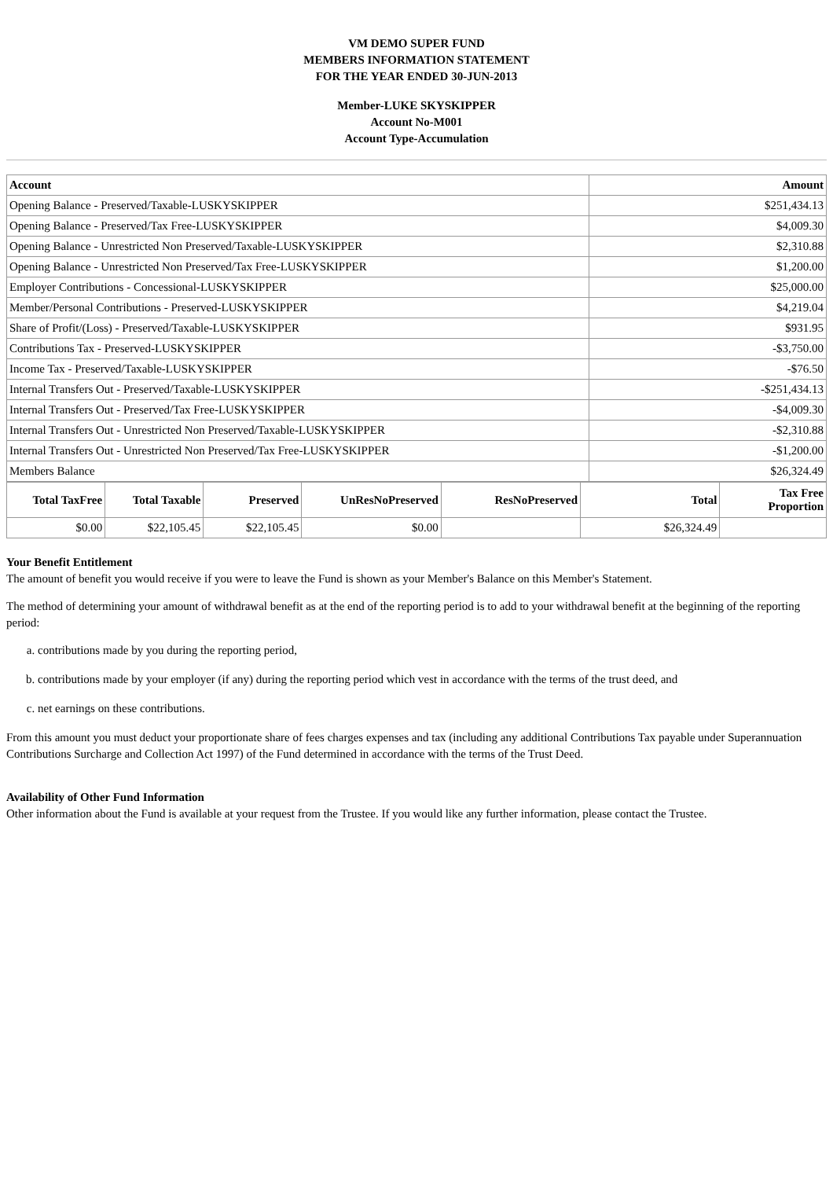VM DEMO SUPER FUND
MEMBERS INFORMATION STATEMENT
FOR THE YEAR ENDED 30-JUN-2013
Member-LUKE SKYSKIPPER
Account No-M001
Account Type-Accumulation
| Account | Amount |
| --- | --- |
| Opening Balance - Preserved/Taxable-LUSKYSKIPPER | $251,434.13 |
| Opening Balance - Preserved/Tax Free-LUSKYSKIPPER | $4,009.30 |
| Opening Balance - Unrestricted Non Preserved/Taxable-LUSKYSKIPPER | $2,310.88 |
| Opening Balance - Unrestricted Non Preserved/Tax Free-LUSKYSKIPPER | $1,200.00 |
| Employer Contributions - Concessional-LUSKYSKIPPER | $25,000.00 |
| Member/Personal Contributions - Preserved-LUSKYSKIPPER | $4,219.04 |
| Share of Profit/(Loss) - Preserved/Taxable-LUSKYSKIPPER | $931.95 |
| Contributions Tax - Preserved-LUSKYSKIPPER | -$3,750.00 |
| Income Tax - Preserved/Taxable-LUSKYSKIPPER | -$76.50 |
| Internal Transfers Out - Preserved/Taxable-LUSKYSKIPPER | -$251,434.13 |
| Internal Transfers Out - Preserved/Tax Free-LUSKYSKIPPER | -$4,009.30 |
| Internal Transfers Out - Unrestricted Non Preserved/Taxable-LUSKYSKIPPER | -$2,310.88 |
| Internal Transfers Out - Unrestricted Non Preserved/Tax Free-LUSKYSKIPPER | -$1,200.00 |
| Members Balance | $26,324.49 |
| Total TaxFree | Total Taxable | Preserved | UnResNoPreserved | ResNoPreserved | Total | Tax Free Proportion |
| --- | --- | --- | --- | --- | --- | --- |
| $0.00 | $22,105.45 | $22,105.45 | $0.00 | | $26,324.49 | |
Your Benefit Entitlement
The amount of benefit you would receive if you were to leave the Fund is shown as your Member's Balance on this Member's Statement.
The method of determining your amount of withdrawal benefit as at the end of the reporting period is to add to your withdrawal benefit at the beginning of the reporting period:
a. contributions made by you during the reporting period,
b. contributions made by your employer (if any) during the reporting period which vest in accordance with the terms of the trust deed, and
c. net earnings on these contributions.
From this amount you must deduct your proportionate share of fees charges expenses and tax (including any additional Contributions Tax payable under Superannuation Contributions Surcharge and Collection Act 1997) of the Fund determined in accordance with the terms of the Trust Deed.
Availability of Other Fund Information
Other information about the Fund is available at your request from the Trustee. If you would like any further information, please contact the Trustee.